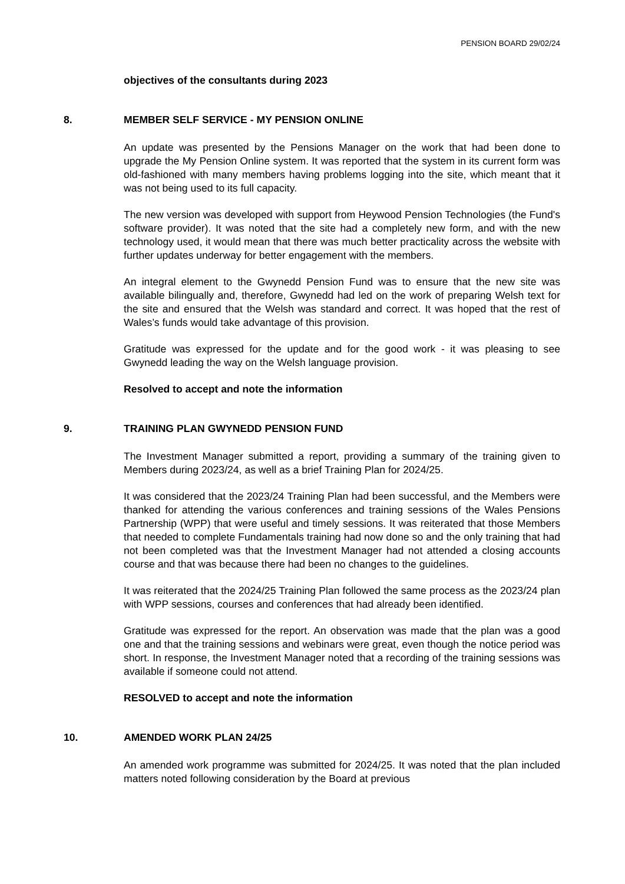PENSION BOARD 29/02/24
objectives of the consultants during 2023
8. MEMBER SELF SERVICE - MY PENSION ONLINE
An update was presented by the Pensions Manager on the work that had been done to upgrade the My Pension Online system. It was reported that the system in its current form was old-fashioned with many members having problems logging into the site, which meant that it was not being used to its full capacity.
The new version was developed with support from Heywood Pension Technologies (the Fund's software provider). It was noted that the site had a completely new form, and with the new technology used, it would mean that there was much better practicality across the website with further updates underway for better engagement with the members.
An integral element to the Gwynedd Pension Fund was to ensure that the new site was available bilingually and, therefore, Gwynedd had led on the work of preparing Welsh text for the site and ensured that the Welsh was standard and correct. It was hoped that the rest of Wales’s funds would take advantage of this provision.
Gratitude was expressed for the update and for the good work - it was pleasing to see Gwynedd leading the way on the Welsh language provision.
Resolved to accept and note the information
9. TRAINING PLAN GWYNEDD PENSION FUND
The Investment Manager submitted a report, providing a summary of the training given to Members during 2023/24, as well as a brief Training Plan for 2024/25.
It was considered that the 2023/24 Training Plan had been successful, and the Members were thanked for attending the various conferences and training sessions of the Wales Pensions Partnership (WPP) that were useful and timely sessions. It was reiterated that those Members that needed to complete Fundamentals training had now done so and the only training that had not been completed was that the Investment Manager had not attended a closing accounts course and that was because there had been no changes to the guidelines.
It was reiterated that the 2024/25 Training Plan followed the same process as the 2023/24 plan with WPP sessions, courses and conferences that had already been identified.
Gratitude was expressed for the report. An observation was made that the plan was a good one and that the training sessions and webinars were great, even though the notice period was short. In response, the Investment Manager noted that a recording of the training sessions was available if someone could not attend.
RESOLVED to accept and note the information
10. AMENDED WORK PLAN 24/25
An amended work programme was submitted for 2024/25. It was noted that the plan included matters noted following consideration by the Board at previous